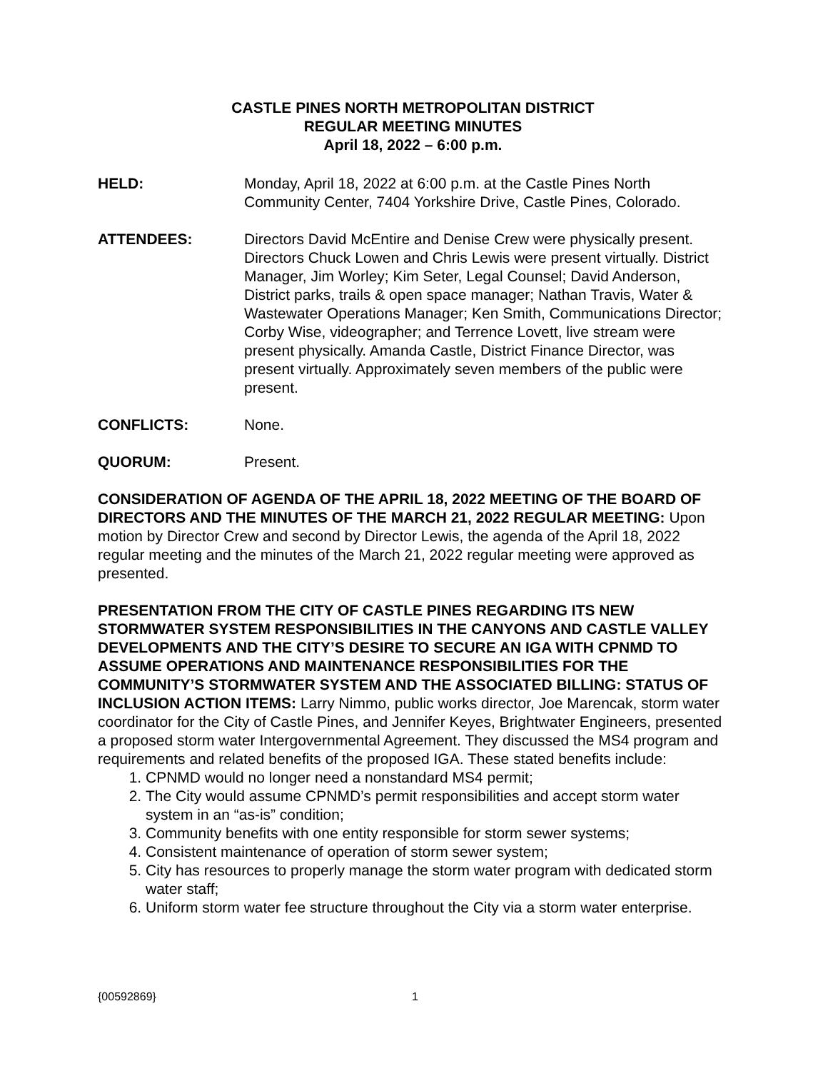CASTLE PINES NORTH METROPOLITAN DISTRICT
REGULAR MEETING MINUTES
April 18, 2022 – 6:00 p.m.
HELD: Monday, April 18, 2022 at 6:00 p.m. at the Castle Pines North Community Center, 7404 Yorkshire Drive, Castle Pines, Colorado.
ATTENDEES: Directors David McEntire and Denise Crew were physically present. Directors Chuck Lowen and Chris Lewis were present virtually. District Manager, Jim Worley; Kim Seter, Legal Counsel; David Anderson, District parks, trails & open space manager; Nathan Travis, Water & Wastewater Operations Manager; Ken Smith, Communications Director; Corby Wise, videographer; and Terrence Lovett, live stream were present physically. Amanda Castle, District Finance Director, was present virtually. Approximately seven members of the public were present.
CONFLICTS: None.
QUORUM: Present.
CONSIDERATION OF AGENDA OF THE APRIL 18, 2022 MEETING OF THE BOARD OF DIRECTORS AND THE MINUTES OF THE MARCH 21, 2022 REGULAR MEETING: Upon motion by Director Crew and second by Director Lewis, the agenda of the April 18, 2022 regular meeting and the minutes of the March 21, 2022 regular meeting were approved as presented.
PRESENTATION FROM THE CITY OF CASTLE PINES REGARDING ITS NEW STORMWATER SYSTEM RESPONSIBILITIES IN THE CANYONS AND CASTLE VALLEY DEVELOPMENTS AND THE CITY’S DESIRE TO SECURE AN IGA WITH CPNMD TO ASSUME OPERATIONS AND MAINTENANCE RESPONSIBILITIES FOR THE COMMUNITY’S STORMWATER SYSTEM AND THE ASSOCIATED BILLING: STATUS OF INCLUSION ACTION ITEMS: Larry Nimmo, public works director, Joe Marencak, storm water coordinator for the City of Castle Pines, and Jennifer Keyes, Brightwater Engineers, presented a proposed storm water Intergovernmental Agreement. They discussed the MS4 program and requirements and related benefits of the proposed IGA. These stated benefits include:
1. CPNMD would no longer need a nonstandard MS4 permit;
2. The City would assume CPNMD’s permit responsibilities and accept storm water system in an “as-is” condition;
3. Community benefits with one entity responsible for storm sewer systems;
4. Consistent maintenance of operation of storm sewer system;
5. City has resources to properly manage the storm water program with dedicated storm water staff;
6. Uniform storm water fee structure throughout the City via a storm water enterprise.
{00592869} 1